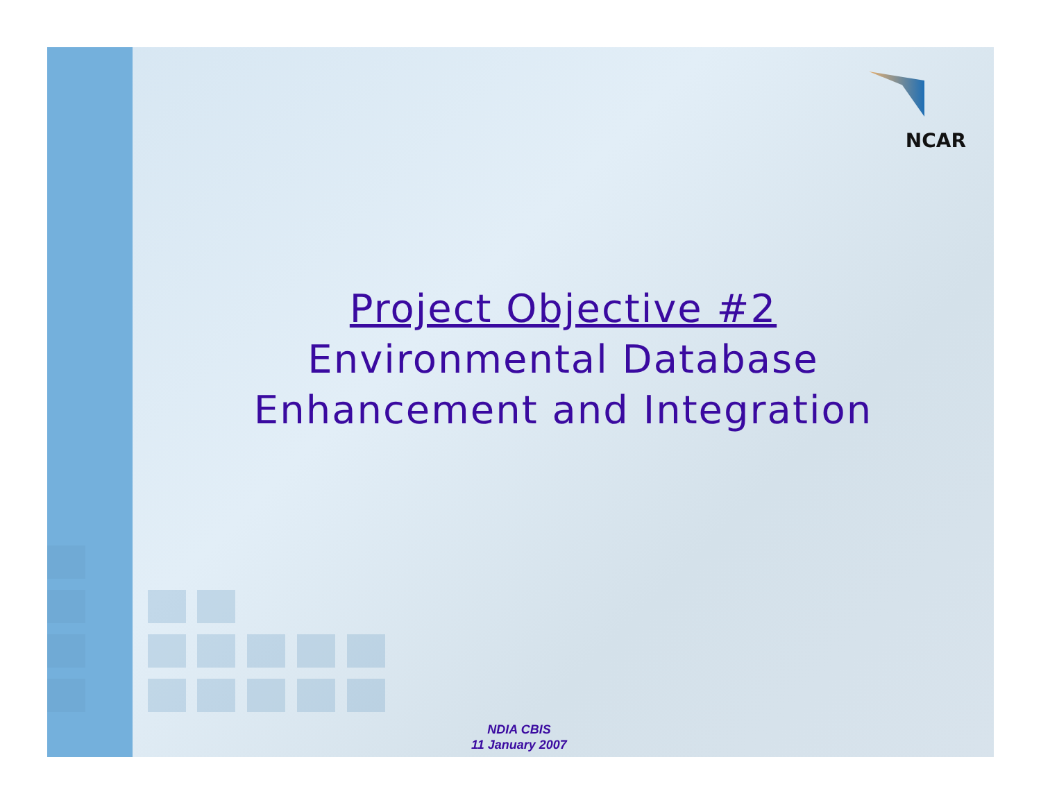NCAR
Project Objective #2
Environmental Database
Enhancement and Integration
NDIA CBIS
11 January 2007